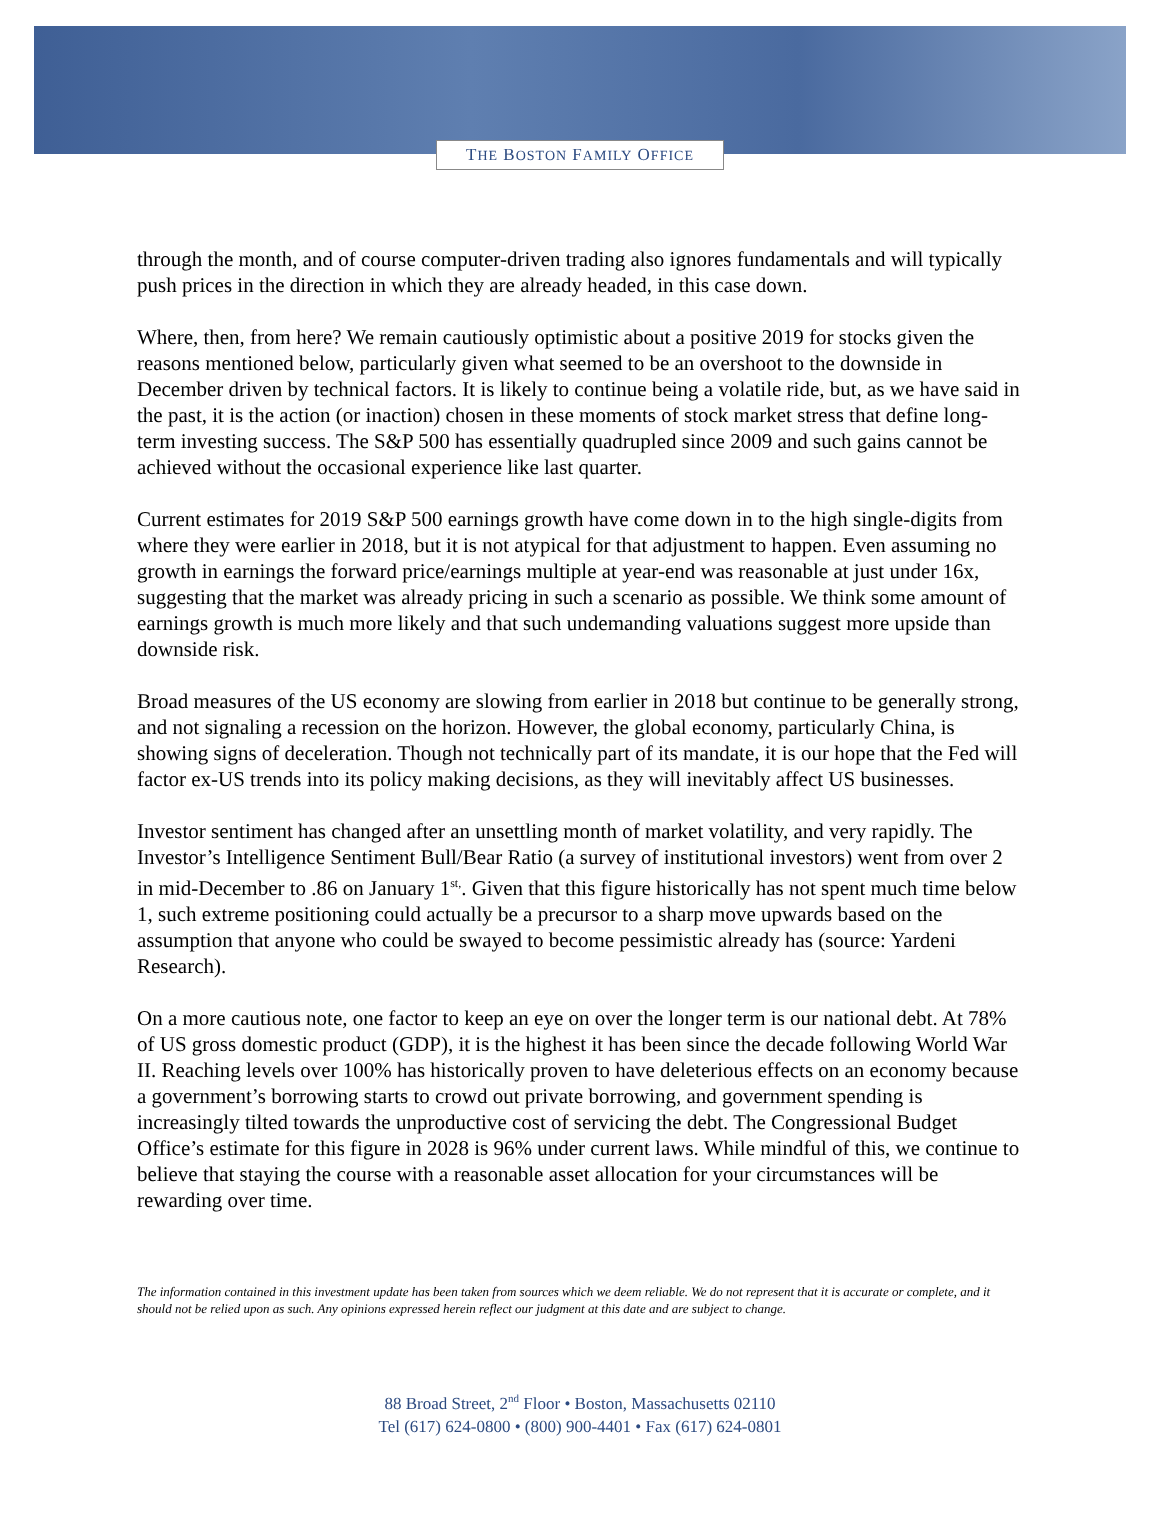THE BOSTON FAMILY OFFICE
through the month, and of course computer-driven trading also ignores fundamentals and will typically push prices in the direction in which they are already headed, in this case down.
Where, then, from here? We remain cautiously optimistic about a positive 2019 for stocks given the reasons mentioned below, particularly given what seemed to be an overshoot to the downside in December driven by technical factors. It is likely to continue being a volatile ride, but, as we have said in the past, it is the action (or inaction) chosen in these moments of stock market stress that define long-term investing success. The S&P 500 has essentially quadrupled since 2009 and such gains cannot be achieved without the occasional experience like last quarter.
Current estimates for 2019 S&P 500 earnings growth have come down in to the high single-digits from where they were earlier in 2018, but it is not atypical for that adjustment to happen. Even assuming no growth in earnings the forward price/earnings multiple at year-end was reasonable at just under 16x, suggesting that the market was already pricing in such a scenario as possible. We think some amount of earnings growth is much more likely and that such undemanding valuations suggest more upside than downside risk.
Broad measures of the US economy are slowing from earlier in 2018 but continue to be generally strong, and not signaling a recession on the horizon. However, the global economy, particularly China, is showing signs of deceleration. Though not technically part of its mandate, it is our hope that the Fed will factor ex-US trends into its policy making decisions, as they will inevitably affect US businesses.
Investor sentiment has changed after an unsettling month of market volatility, and very rapidly. The Investor’s Intelligence Sentiment Bull/Bear Ratio (a survey of institutional investors) went from over 2 in mid-December to .86 on January 1<sup>st,</sup>. Given that this figure historically has not spent much time below 1, such extreme positioning could actually be a precursor to a sharp move upwards based on the assumption that anyone who could be swayed to become pessimistic already has (source: Yardeni Research).
On a more cautious note, one factor to keep an eye on over the longer term is our national debt. At 78% of US gross domestic product (GDP), it is the highest it has been since the decade following World War II. Reaching levels over 100% has historically proven to have deleterious effects on an economy because a government’s borrowing starts to crowd out private borrowing, and government spending is increasingly tilted towards the unproductive cost of servicing the debt. The Congressional Budget Office’s estimate for this figure in 2028 is 96% under current laws. While mindful of this, we continue to believe that staying the course with a reasonable asset allocation for your circumstances will be rewarding over time.
The information contained in this investment update has been taken from sources which we deem reliable. We do not represent that it is accurate or complete, and it should not be relied upon as such. Any opinions expressed herein reflect our judgment at this date and are subject to change.
88 Broad Street, 2<sup>nd</sup> Floor • Boston, Massachusetts 02110
Tel (617) 624-0800 • (800) 900-4401 • Fax (617) 624-0801